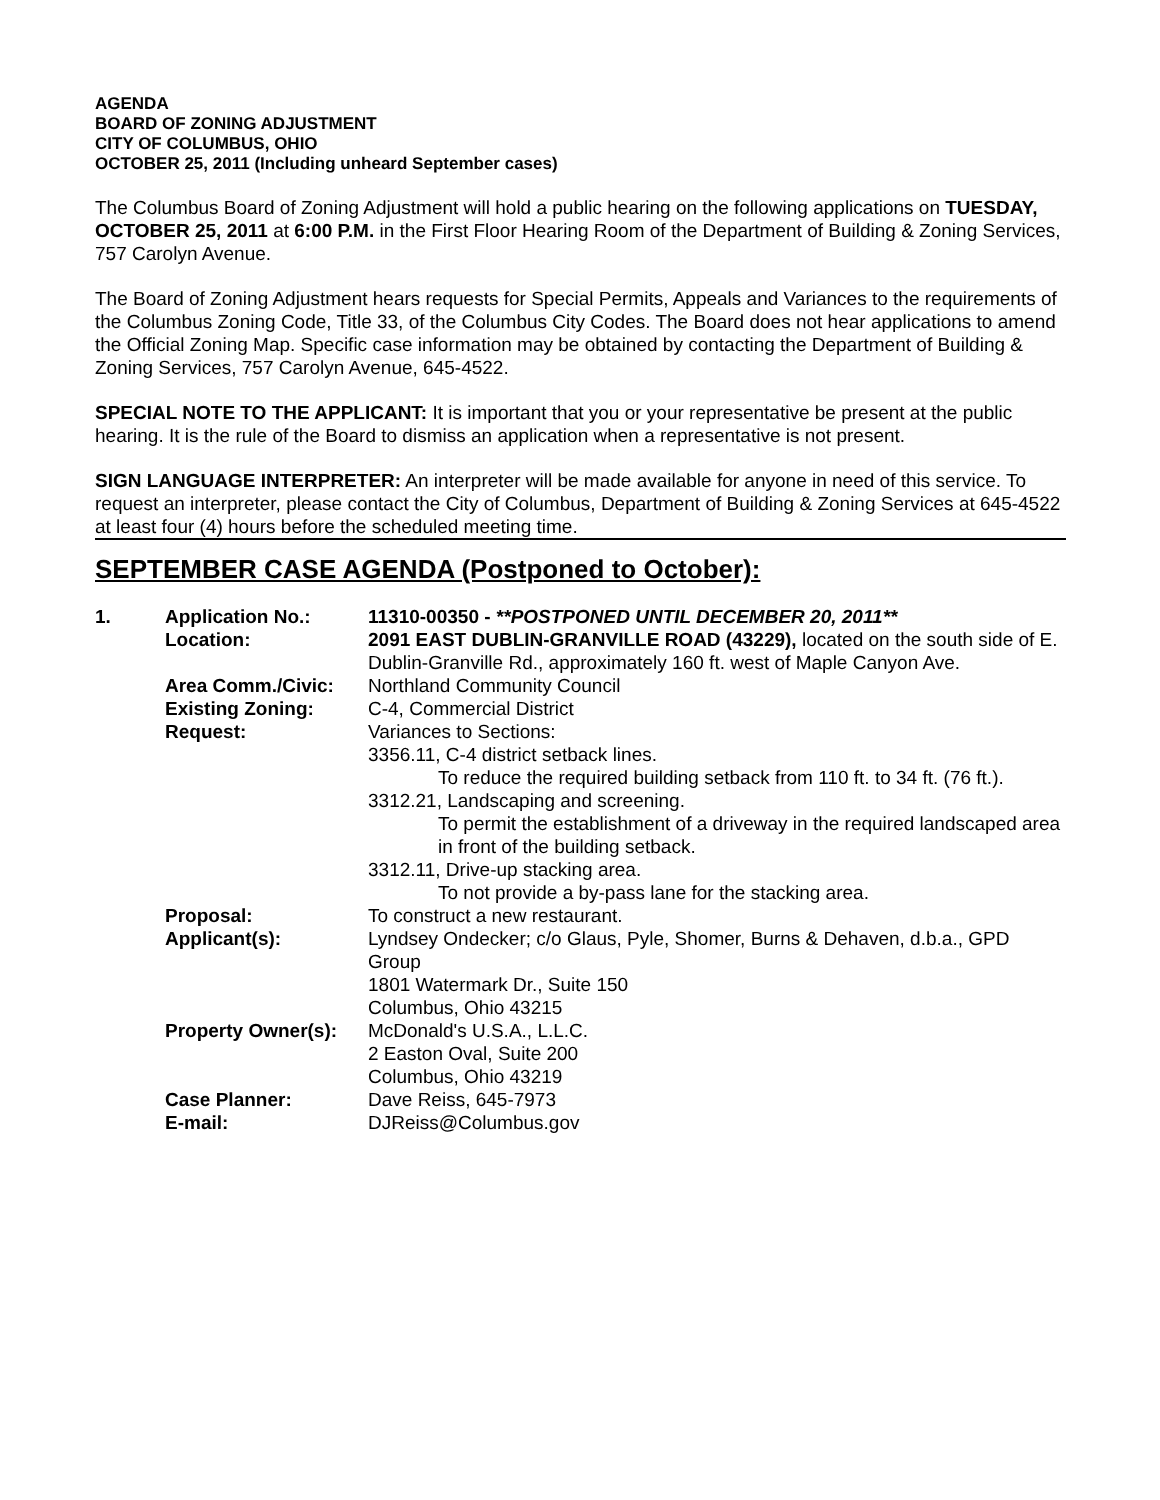AGENDA
BOARD OF ZONING ADJUSTMENT
CITY OF COLUMBUS, OHIO
OCTOBER 25, 2011 (Including unheard September cases)
The Columbus Board of Zoning Adjustment will hold a public hearing on the following applications on TUESDAY, OCTOBER 25, 2011 at 6:00 P.M. in the First Floor Hearing Room of the Department of Building & Zoning Services, 757 Carolyn Avenue.
The Board of Zoning Adjustment hears requests for Special Permits, Appeals and Variances to the requirements of the Columbus Zoning Code, Title 33, of the Columbus City Codes. The Board does not hear applications to amend the Official Zoning Map. Specific case information may be obtained by contacting the Department of Building & Zoning Services, 757 Carolyn Avenue, 645-4522.
SPECIAL NOTE TO THE APPLICANT: It is important that you or your representative be present at the public hearing. It is the rule of the Board to dismiss an application when a representative is not present.
SIGN LANGUAGE INTERPRETER: An interpreter will be made available for anyone in need of this service. To request an interpreter, please contact the City of Columbus, Department of Building & Zoning Services at 645-4522 at least four (4) hours before the scheduled meeting time.
SEPTEMBER CASE AGENDA (Postponed to October):
| 1. | Application No.: | 11310-00350 - **POSTPONED UNTIL DECEMBER 20, 2011** |
| | Location: | 2091 EAST DUBLIN-GRANVILLE ROAD (43229), located on the south side of E. Dublin-Granville Rd., approximately 160 ft. west of Maple Canyon Ave. |
| | Area Comm./Civic: | Northland Community Council |
| | Existing Zoning: | C-4, Commercial District |
| | Request: | Variances to Sections: 3356.11, C-4 district setback lines. To reduce the required building setback from 110 ft. to 34 ft. (76 ft.). 3312.21, Landscaping and screening. To permit the establishment of a driveway in the required landscaped area in front of the building setback. 3312.11, Drive-up stacking area. To not provide a by-pass lane for the stacking area. |
| | Proposal: | To construct a new restaurant. |
| | Applicant(s): | Lyndsey Ondecker; c/o Glaus, Pyle, Shomer, Burns & Dehaven, d.b.a., GPD Group 1801 Watermark Dr., Suite 150 Columbus, Ohio 43215 |
| | Property Owner(s): | McDonald's U.S.A., L.L.C. 2 Easton Oval, Suite 200 Columbus, Ohio 43219 |
| | Case Planner: | Dave Reiss, 645-7973 |
| | E-mail: | DJReiss@Columbus.gov |